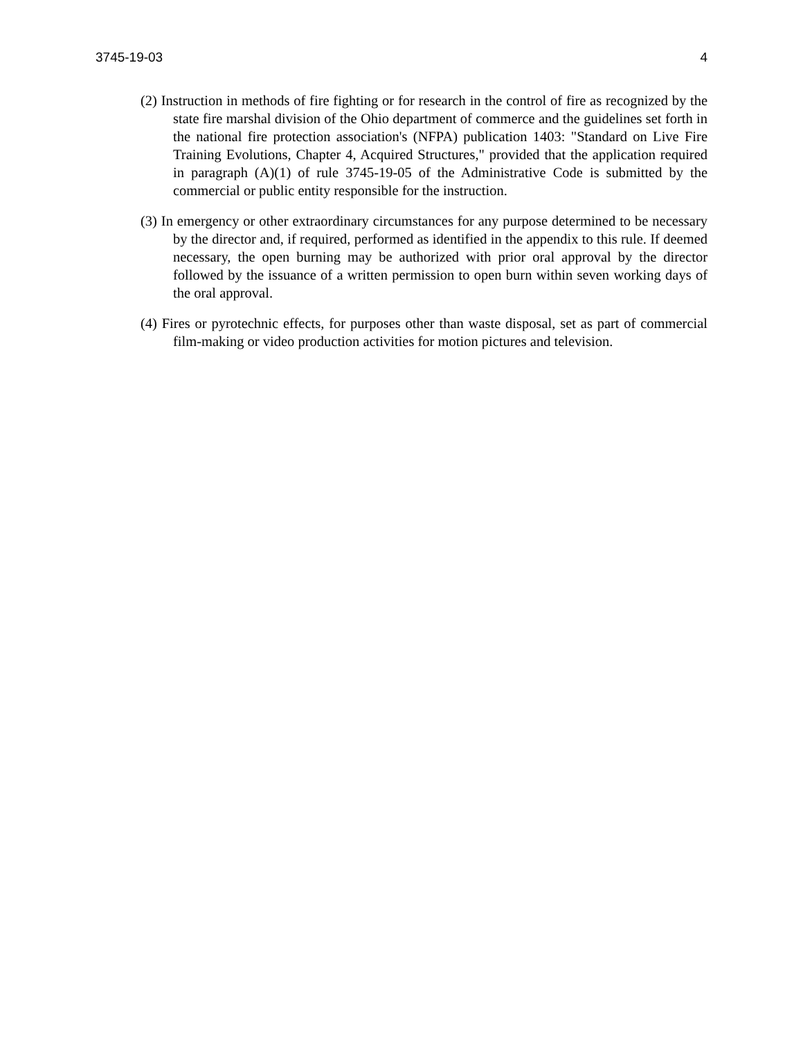3745-19-03 4
(2) Instruction in methods of fire fighting or for research in the control of fire as recognized by the state fire marshal division of the Ohio department of commerce and the guidelines set forth in the national fire protection association's (NFPA) publication 1403: "Standard on Live Fire Training Evolutions, Chapter 4, Acquired Structures," provided that the application required in paragraph (A)(1) of rule 3745-19-05 of the Administrative Code is submitted by the commercial or public entity responsible for the instruction.
(3) In emergency or other extraordinary circumstances for any purpose determined to be necessary by the director and, if required, performed as identified in the appendix to this rule. If deemed necessary, the open burning may be authorized with prior oral approval by the director followed by the issuance of a written permission to open burn within seven working days of the oral approval.
(4) Fires or pyrotechnic effects, for purposes other than waste disposal, set as part of commercial film-making or video production activities for motion pictures and television.